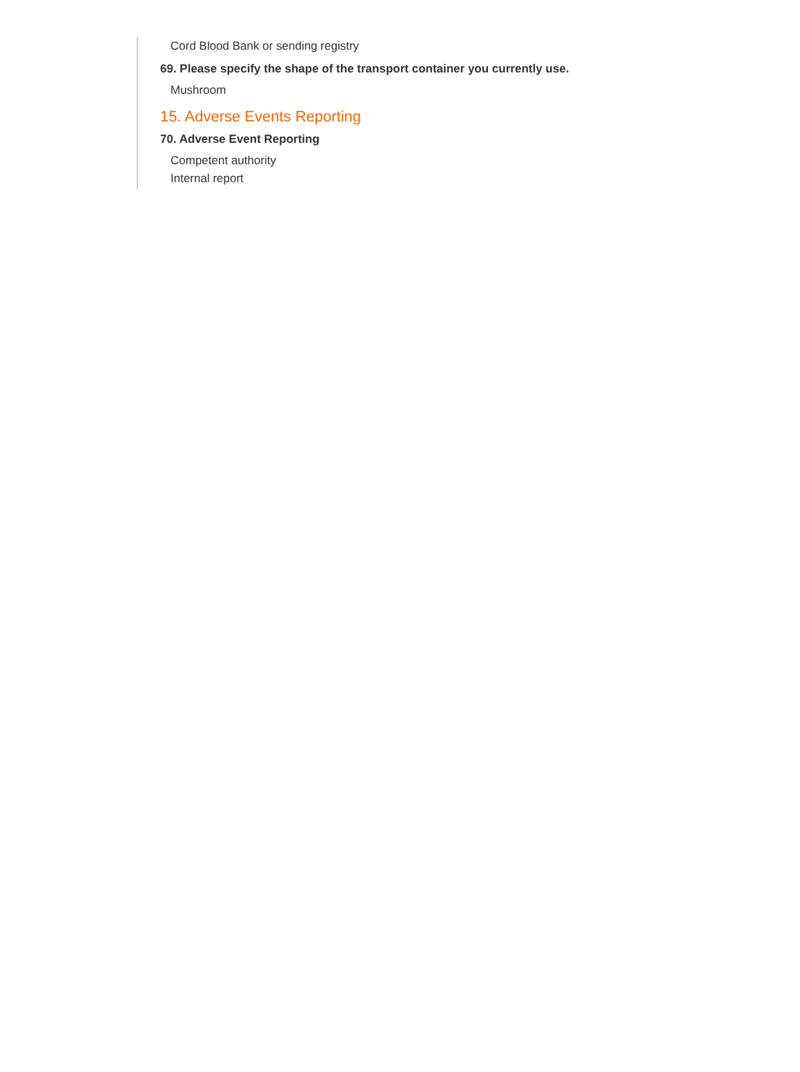Cord Blood Bank or sending registry
69. Please specify the shape of the transport container you currently use.
Mushroom
15. Adverse Events Reporting
70. Adverse Event Reporting
Competent authority
Internal report